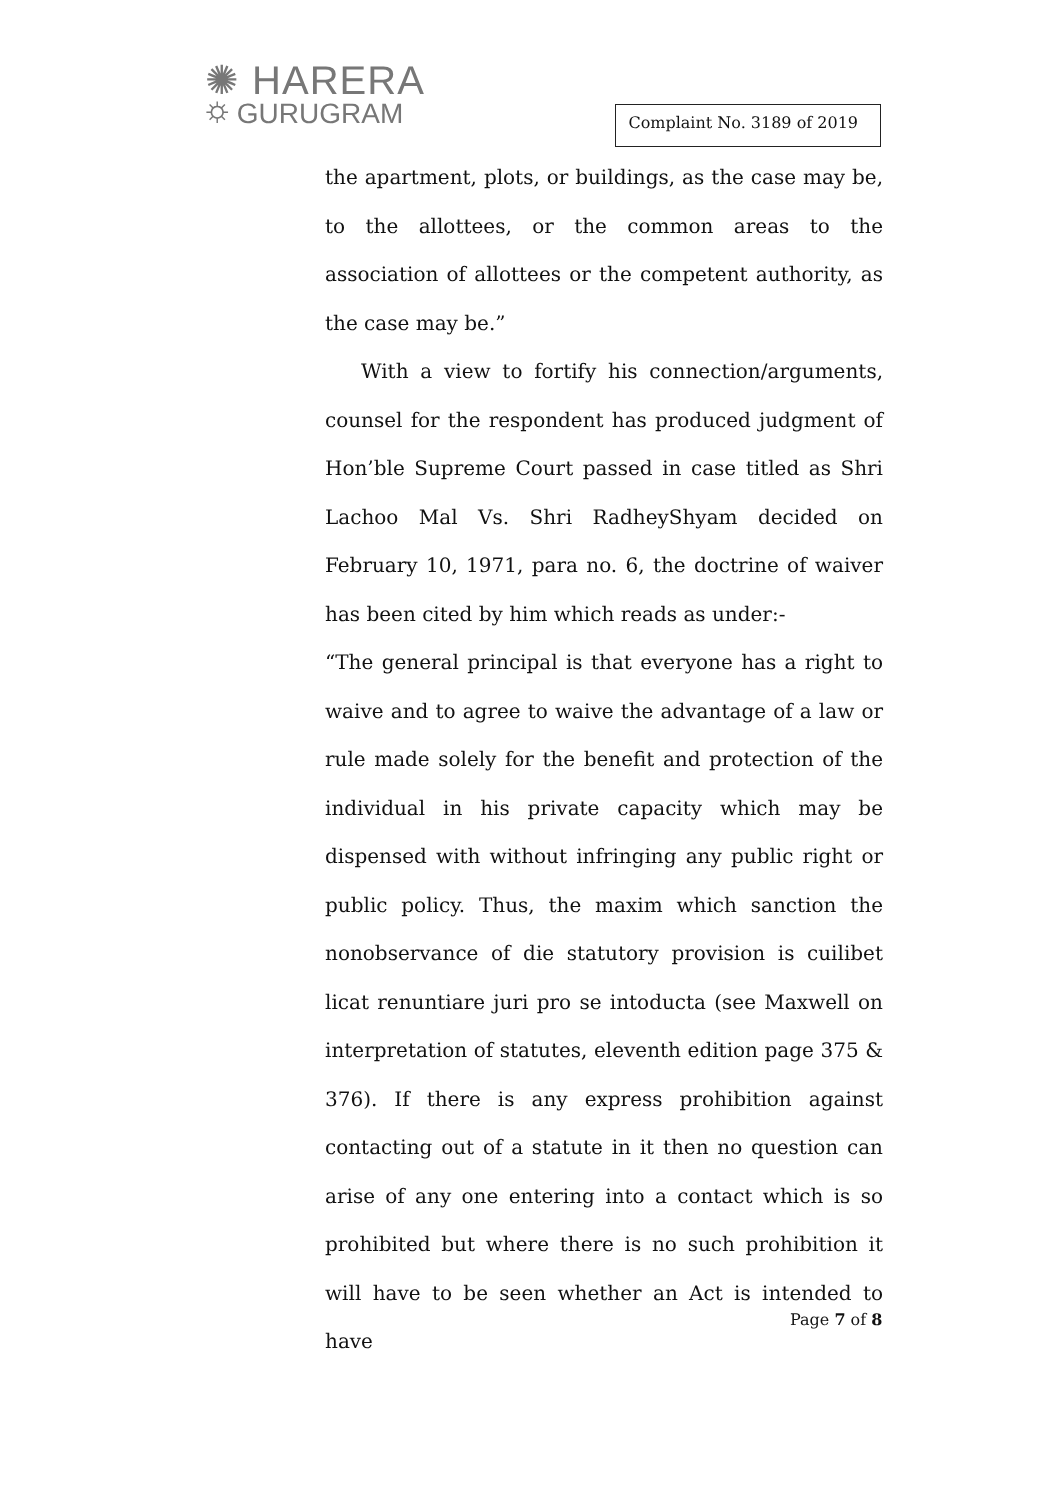✺ HARERA
⛭ GURUGRAM
Complaint No. 3189 of 2019
the apartment, plots, or buildings, as the case may be, to the allottees, or the common areas to the association of allottees or the competent authority, as the case may be.”
With a view to fortify his connection/arguments, counsel for the respondent has produced judgment of Hon’ble Supreme Court passed in case titled as Shri Lachoo Mal Vs. Shri RadheyShyam decided on February 10, 1971, para no. 6, the doctrine of waiver has been cited by him which reads as under:-
“The general principal is that everyone has a right to waive and to agree to waive the advantage of a law or rule made solely for the benefit and protection of the individual in his private capacity which may be dispensed with without infringing any public right or public policy. Thus, the maxim which sanction the nonobservance of die statutory provision is cuilibet licat renuntiare juri pro se intoducta (see Maxwell on interpretation of statutes, eleventh edition page 375 & 376). If there is any express prohibition against contacting out of a statute in it then no question can arise of any one entering into a contact which is so prohibited but where there is no such prohibition it will have to be seen whether an Act is intended to have
Page 7 of 8